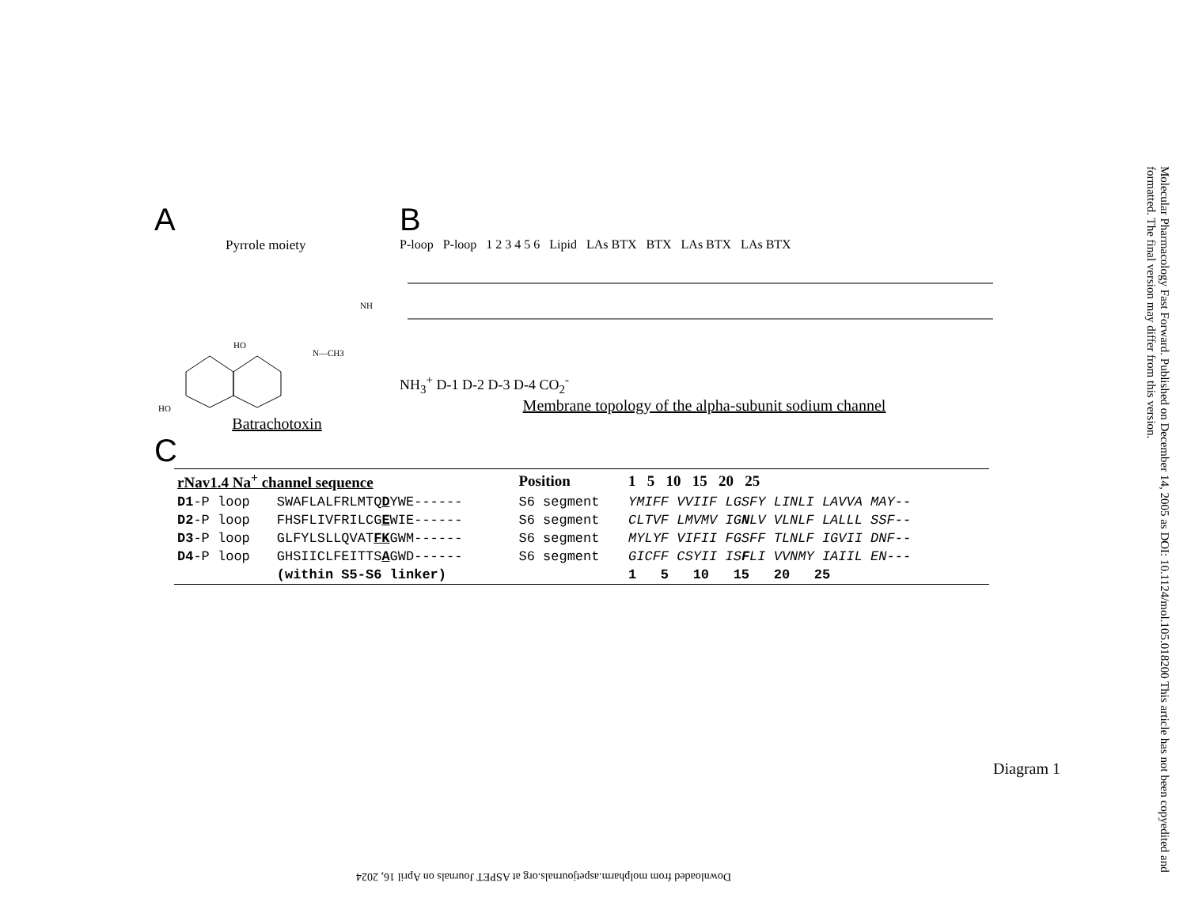A
Pyrrole moiety
HO
HO
NH
N—CH3
Batrachotoxin
B
P-loop P-loop 1 2 3 4 5 6 Lipid LAs BTX BTX LAs BTX LAs BTX
NH<sub>3</sub><sup>+</sup> D-1 D-2 D-3 D-4 CO<sub>2</sub><sup>-</sup>
Membrane topology of the alpha-subunit sodium channel
C
| rNav1.4 Na<sup>+</sup> channel sequence | | Position | 1 5 10 15 20 25 |
| --- | --- | --- | --- |
| D1 -P loop | SWAFLALFRLMTQ D YWE------ | S6 segment | YMIFF VVIIF LGSFY LINLI LAVVA MAY-- |
| D2 -P loop | FHSFLIVFRILCG E WIE------ | S6 segment | CLTVF LMVMV IG N LV VLNLF LALLL SSF-- |
| D3 -P loop | GLFYLSLLQVAT FK GWM------ | S6 segment | MYLYF VIFII FGSFF TLNLF IGVII DNF-- |
| D4 -P loop | GHSIICLFEITTS A GWD------ | S6 segment | GICFF CSYII IS F LI VVNMY IAIIL EN--- |
| | (within S5-S6 linker) | | 1 5 10 15 20 25 |
Diagram 1
Molecular Pharmacology Fast Forward. Published on December 14, 2005 as DOI: 10.1124/mol.105.018200 This article has not been copyedited and formatted. The final version may differ from this version.
Downloaded from molpharm.aspetjournals.org at ASPET Journals on April 16, 2024